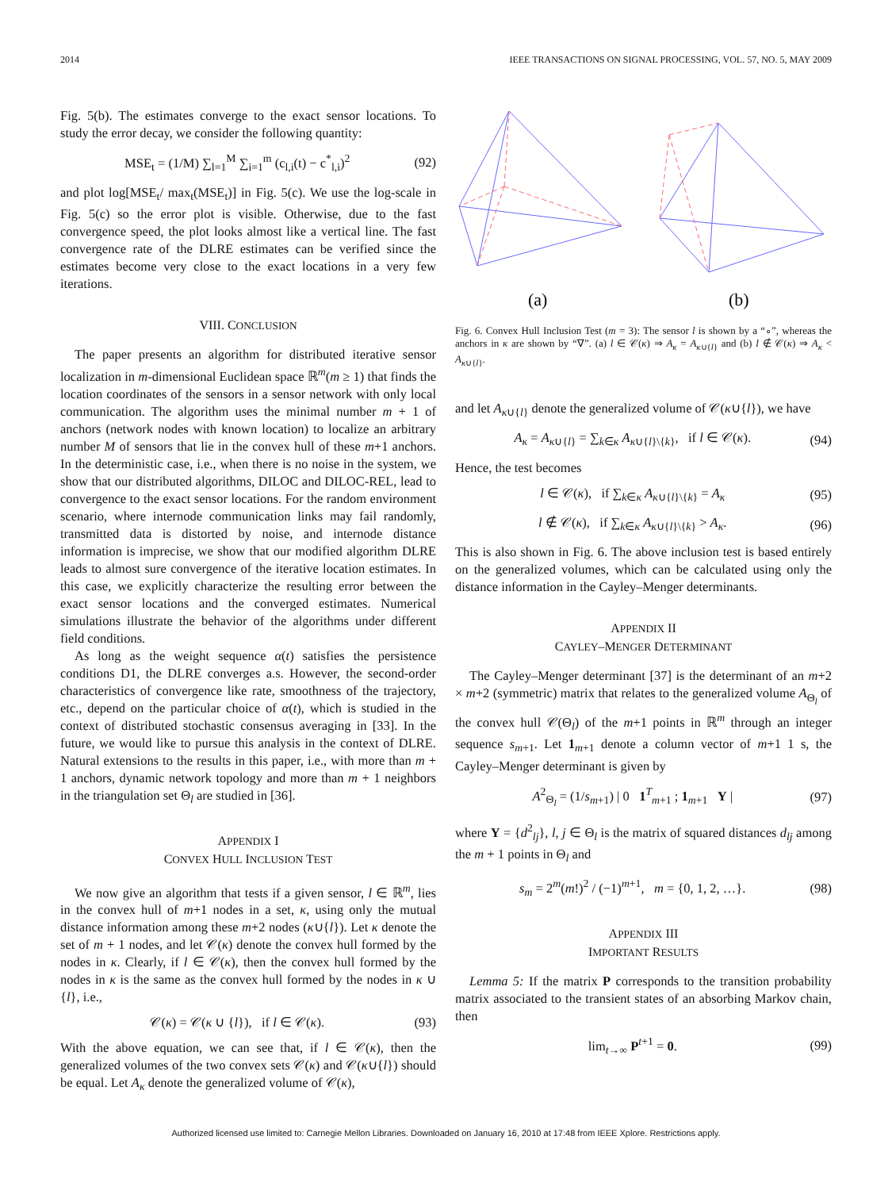2014 IEEE TRANSACTIONS ON SIGNAL PROCESSING, VOL. 57, NO. 5, MAY 2009
Fig. 5(b). The estimates converge to the exact sensor locations. To study the error decay, we consider the following quantity:
MSE<sub>t</sub> = (1/M) ∑<sub>l=1</sub><sup>M</sup> ∑<sub>i=1</sub><sup>m</sup> (c<sub>l,i</sub>(t) − c<sup>*</sup><sub>l,i</sub>)<sup>2</sup> (92)
and plot log[MSE<sub>t</sub>/ max<sub>t</sub>(MSE<sub>t</sub>)] in Fig. 5(c). We use the log-scale in Fig. 5(c) so the error plot is visible. Otherwise, due to the fast convergence speed, the plot looks almost like a vertical line. The fast convergence rate of the DLRE estimates can be verified since the estimates become very close to the exact locations in a very few iterations.
VIII. CONCLUSION
The paper presents an algorithm for distributed iterative sensor localization in m-dimensional Euclidean space ℝ<sup>m</sup>(m ≥ 1) that finds the location coordinates of the sensors in a sensor network with only local communication. The algorithm uses the minimal number m + 1 of anchors (network nodes with known location) to localize an arbitrary number M of sensors that lie in the convex hull of these m+1 anchors. In the deterministic case, i.e., when there is no noise in the system, we show that our distributed algorithms, DILOC and DILOC-REL, lead to convergence to the exact sensor locations. For the random environment scenario, where internode communication links may fail randomly, transmitted data is distorted by noise, and internode distance information is imprecise, we show that our modified algorithm DLRE leads to almost sure convergence of the iterative location estimates. In this case, we explicitly characterize the resulting error between the exact sensor locations and the converged estimates. Numerical simulations illustrate the behavior of the algorithms under different field conditions.
As long as the weight sequence α(t) satisfies the persistence conditions D1, the DLRE converges a.s. However, the second-order characteristics of convergence like rate, smoothness of the trajectory, etc., depend on the particular choice of α(t), which is studied in the context of distributed stochastic consensus averaging in [33]. In the future, we would like to pursue this analysis in the context of DLRE. Natural extensions to the results in this paper, i.e., with more than m + 1 anchors, dynamic network topology and more than m + 1 neighbors in the triangulation set Θ<sub>l</sub> are studied in [36].
APPENDIX I
CONVEX HULL INCLUSION TEST
We now give an algorithm that tests if a given sensor, l ∈ ℝ<sup>m</sup>, lies in the convex hull of m+1 nodes in a set, κ, using only the mutual distance information among these m+2 nodes (κ∪{l}). Let κ denote the set of m + 1 nodes, and let 𝒞(κ) denote the convex hull formed by the nodes in κ. Clearly, if l ∈ 𝒞(κ), then the convex hull formed by the nodes in κ is the same as the convex hull formed by the nodes in κ ∪ {l}, i.e.,
𝒞(κ) = 𝒞(κ ∪ {l}), if l ∈ 𝒞(κ). (93)
With the above equation, we can see that, if l ∈ 𝒞(κ), then the generalized volumes of the two convex sets 𝒞(κ) and 𝒞(κ∪{l}) should be equal. Let A<sub>κ</sub> denote the generalized volume of 𝒞(κ),
(a)
(b)
Fig. 6. Convex Hull Inclusion Test (m = 3): The sensor l is shown by a “∘”, whereas the anchors in κ are shown by “∇”. (a) l ∈ 𝒞(κ) ⇒ A<sub>κ</sub> = A<sub>κ∪{l}</sub> and (b) l ∉ 𝒞(κ) ⇒ A<sub>κ</sub> < A<sub>κ∪{l}</sub>.
and let A<sub>κ∪{l}</sub> denote the generalized volume of 𝒞(κ∪{l}), we have
A<sub>κ</sub> = A<sub>κ∪{l}</sub> = ∑<sub>k∈κ</sub> A<sub>κ∪{l}\{k}</sub>, if l ∈ 𝒞(κ). (94)
Hence, the test becomes
l ∈ 𝒞(κ), if ∑<sub>k∈κ</sub> A<sub>κ∪{l}\{k}</sub> = A<sub>κ</sub> (95)
l ∉ 𝒞(κ), if ∑<sub>k∈κ</sub> A<sub>κ∪{l}\{k}</sub> > A<sub>κ</sub>. (96)
This is also shown in Fig. 6. The above inclusion test is based entirely on the generalized volumes, which can be calculated using only the distance information in the Cayley–Menger determinants.
APPENDIX II
CAYLEY–MENGER DETERMINANT
The Cayley–Menger determinant [37] is the determinant of an m+2 × m+2 (symmetric) matrix that relates to the generalized volume A<sub>Θ<sub>l</sub></sub> of the convex hull 𝒞(Θ<sub>l</sub>) of the m+1 points in ℝ<sup>m</sup> through an integer sequence s<sub>m+1</sub>. Let 1<sub>m+1</sub> denote a column vector of m+1 1 s, the Cayley–Menger determinant is given by
A<sup>2</sup><sub>Θ<sub>l</sub></sub> = (1/s<sub>m+1</sub>) | 0 1<sup>T</sup><sub>m+1</sub> ; 1<sub>m+1</sub> Y | (97)
where Y = {d<sup>2</sup><sub>lj</sub>}, l, j ∈ Θ<sub>l</sub> is the matrix of squared distances d<sub>lj</sub> among the m + 1 points in Θ<sub>l</sub> and
s<sub>m</sub> = 2<sup>m</sup>(m!)<sup>2</sup> / (−1)<sup>m+1</sup>, m = {0, 1, 2, …}. (98)
APPENDIX III
IMPORTANT RESULTS
Lemma 5: If the matrix P corresponds to the transition probability matrix associated to the transient states of an absorbing Markov chain, then
lim<sub>t→∞</sub> P<sup>t+1</sup> = 0. (99)
Authorized licensed use limited to: Carnegie Mellon Libraries. Downloaded on January 16, 2010 at 17:48 from IEEE Xplore. Restrictions apply.